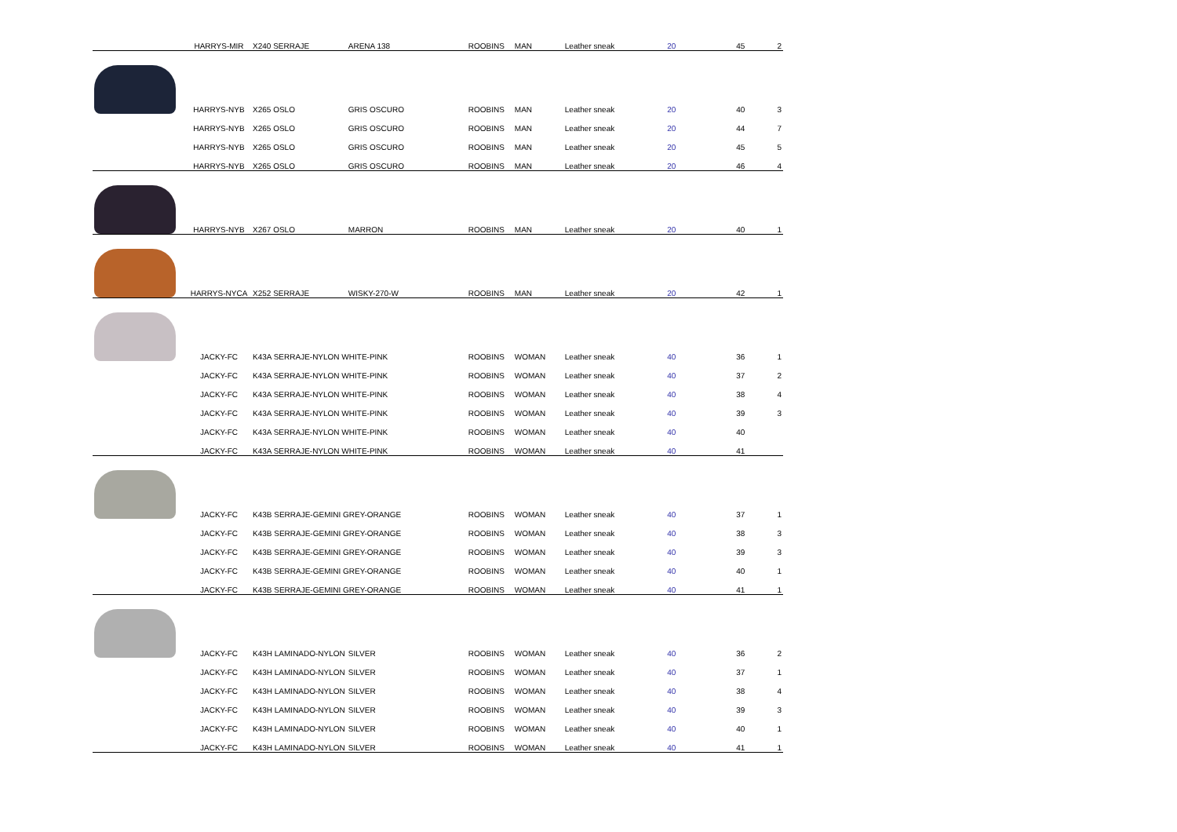| | HARRYS-MIR | X240 SERRAJE | ARENA 138 | ROOBINS | MAN | Leather sneak | 20 | 45 | 2 |
| | HARRYS-NYB | X265 OSLO | GRIS OSCURO | ROOBINS | MAN | Leather sneak | 20 | 40 | 3 |
| | HARRYS-NYB | X265 OSLO | GRIS OSCURO | ROOBINS | MAN | Leather sneak | 20 | 44 | 7 |
| | HARRYS-NYB | X265 OSLO | GRIS OSCURO | ROOBINS | MAN | Leather sneak | 20 | 45 | 5 |
| | HARRYS-NYB | X265 OSLO | GRIS OSCURO | ROOBINS | MAN | Leather sneak | 20 | 46 | 4 |
| | HARRYS-NYB | X267 OSLO | MARRON | ROOBINS | MAN | Leather sneak | 20 | 40 | 1 |
| | HARRYS-NYCA | X252 SERRAJE | WISKY-270-W | ROOBINS | MAN | Leather sneak | 20 | 42 | 1 |
| | JACKY-FC | K43A SERRAJE-NYLON WHITE-PINK | | ROOBINS | WOMAN | Leather sneak | 40 | 36 | 1 |
| | JACKY-FC | K43A SERRAJE-NYLON WHITE-PINK | | ROOBINS | WOMAN | Leather sneak | 40 | 37 | 2 |
| | JACKY-FC | K43A SERRAJE-NYLON WHITE-PINK | | ROOBINS | WOMAN | Leather sneak | 40 | 38 | 4 |
| | JACKY-FC | K43A SERRAJE-NYLON WHITE-PINK | | ROOBINS | WOMAN | Leather sneak | 40 | 39 | 3 |
| | JACKY-FC | K43A SERRAJE-NYLON WHITE-PINK | | ROOBINS | WOMAN | Leather sneak | 40 | 40 | |
| | JACKY-FC | K43A SERRAJE-NYLON WHITE-PINK | | ROOBINS | WOMAN | Leather sneak | 40 | 41 | |
| | JACKY-FC | K43B SERRAJE-GEMINI GREY-ORANGE | | ROOBINS | WOMAN | Leather sneak | 40 | 37 | 1 |
| | JACKY-FC | K43B SERRAJE-GEMINI GREY-ORANGE | | ROOBINS | WOMAN | Leather sneak | 40 | 38 | 3 |
| | JACKY-FC | K43B SERRAJE-GEMINI GREY-ORANGE | | ROOBINS | WOMAN | Leather sneak | 40 | 39 | 3 |
| | JACKY-FC | K43B SERRAJE-GEMINI GREY-ORANGE | | ROOBINS | WOMAN | Leather sneak | 40 | 40 | 1 |
| | JACKY-FC | K43B SERRAJE-GEMINI GREY-ORANGE | | ROOBINS | WOMAN | Leather sneak | 40 | 41 | 1 |
| | JACKY-FC | K43H LAMINADO-NYLON | SILVER | ROOBINS | WOMAN | Leather sneak | 40 | 36 | 2 |
| | JACKY-FC | K43H LAMINADO-NYLON | SILVER | ROOBINS | WOMAN | Leather sneak | 40 | 37 | 1 |
| | JACKY-FC | K43H LAMINADO-NYLON | SILVER | ROOBINS | WOMAN | Leather sneak | 40 | 38 | 4 |
| | JACKY-FC | K43H LAMINADO-NYLON | SILVER | ROOBINS | WOMAN | Leather sneak | 40 | 39 | 3 |
| | JACKY-FC | K43H LAMINADO-NYLON | SILVER | ROOBINS | WOMAN | Leather sneak | 40 | 40 | 1 |
| | JACKY-FC | K43H LAMINADO-NYLON | SILVER | ROOBINS | WOMAN | Leather sneak | 40 | 41 | 1 |